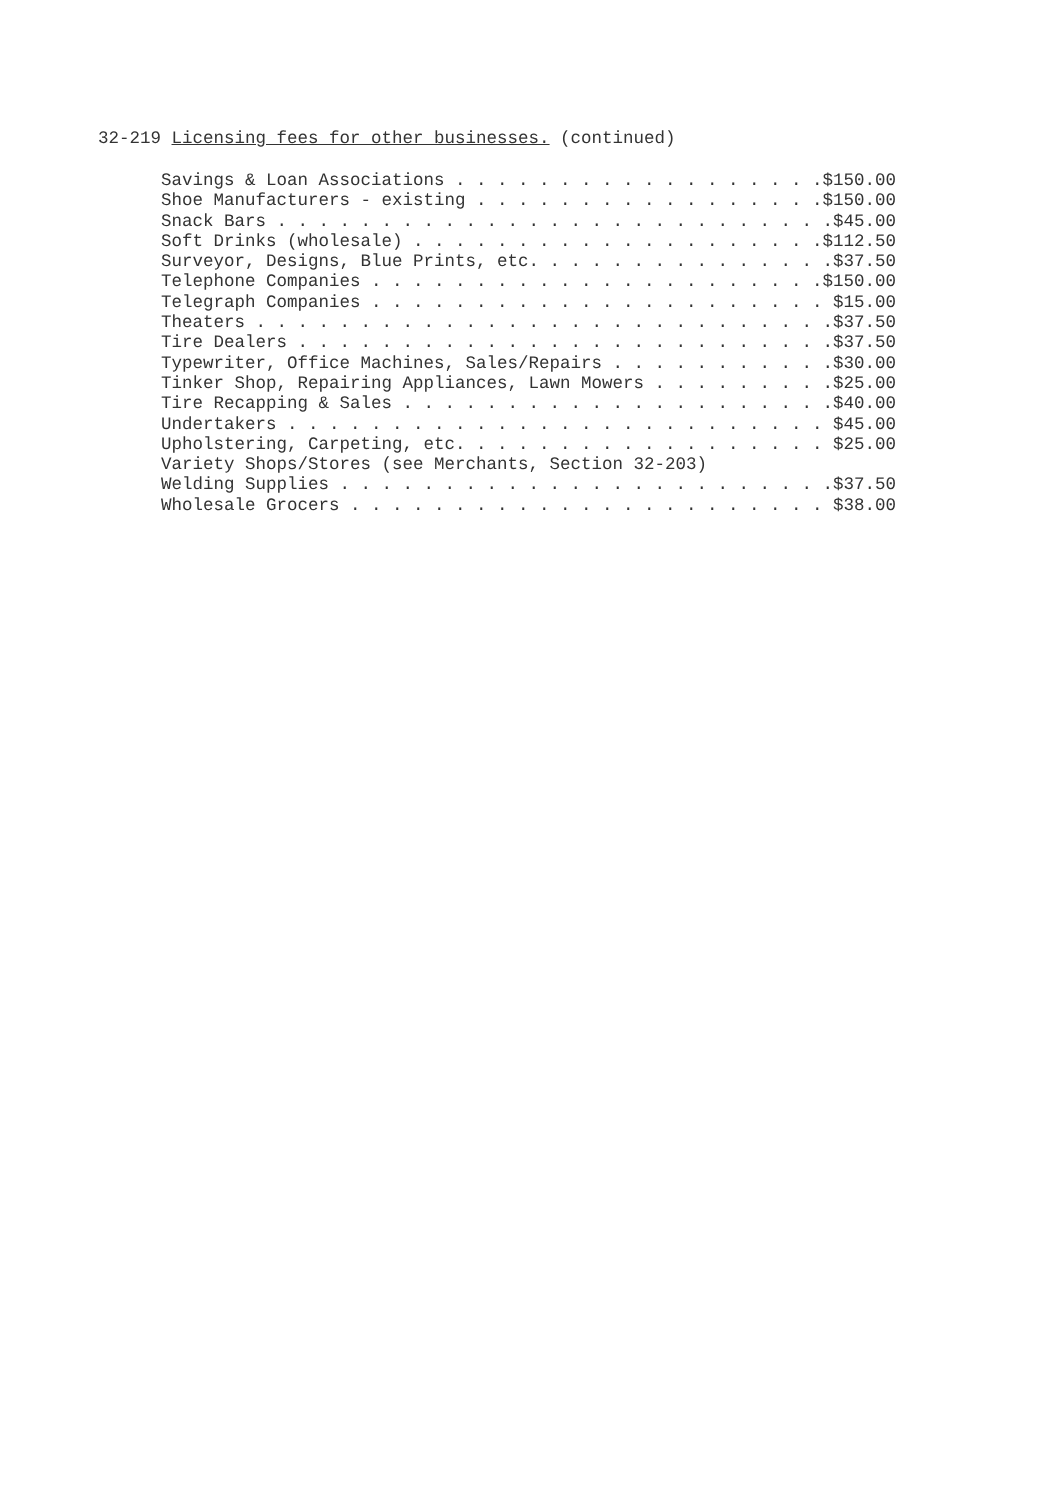32-219 Licensing fees for other businesses. (continued)
Savings & Loan Associations . . . . . . . . . . . . . . . . . .$150.00
Shoe Manufacturers - existing . . . . . . . . . . . . . . . . .$150.00
Snack Bars . . . . . . . . . . . . . . . . . . . . . . . . . . .$45.00
Soft Drinks (wholesale) . . . . . . . . . . . . . . . . . . . .$112.50
Surveyor, Designs, Blue Prints, etc. . . . . . . . . . . . . . .$37.50
Telephone Companies . . . . . . . . . . . . . . . . . . . . . .$150.00
Telegraph Companies . . . . . . . . . . . . . . . . . . . . . . $15.00
Theaters . . . . . . . . . . . . . . . . . . . . . . . . . . . .$37.50
Tire Dealers . . . . . . . . . . . . . . . . . . . . . . . . . .$37.50
Typewriter, Office Machines, Sales/Repairs . . . . . . . . . . .$30.00
Tinker Shop, Repairing Appliances, Lawn Mowers . . . . . . . . .$25.00
Tire Recapping & Sales . . . . . . . . . . . . . . . . . . . . .$40.00
Undertakers . . . . . . . . . . . . . . . . . . . . . . . . . . $45.00
Upholstering, Carpeting, etc. . . . . . . . . . . . . . . . . . $25.00
Variety Shops/Stores (see Merchants, Section 32-203)
Welding Supplies . . . . . . . . . . . . . . . . . . . . . . . .$37.50
Wholesale Grocers . . . . . . . . . . . . . . . . . . . . . . . $38.00